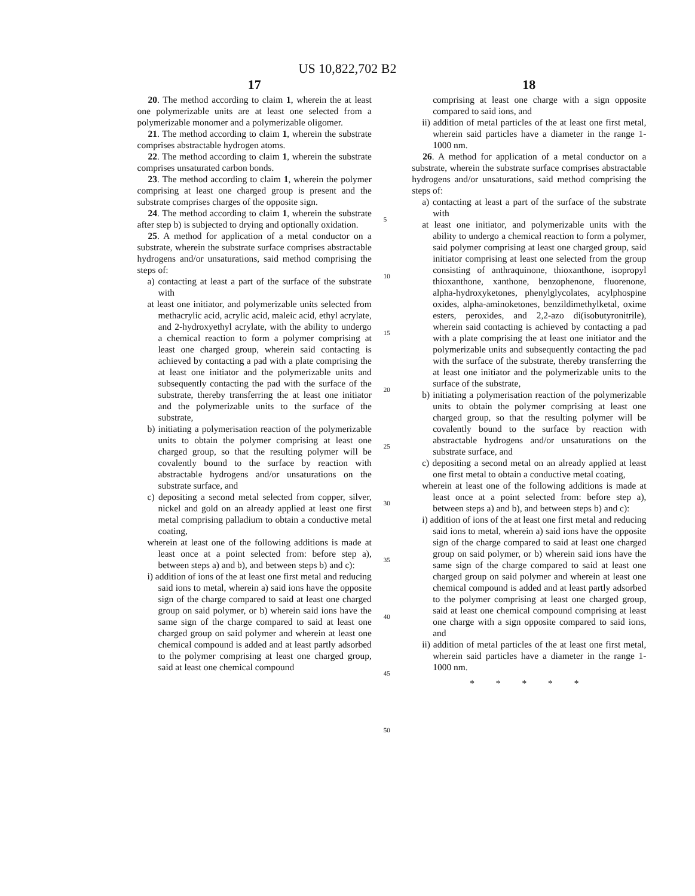US 10,822,702 B2
17
20. The method according to claim 1, wherein the at least one polymerizable units are at least one selected from a polymerizable monomer and a polymerizable oligomer.
21. The method according to claim 1, wherein the substrate comprises abstractable hydrogen atoms.
22. The method according to claim 1, wherein the substrate comprises unsaturated carbon bonds.
23. The method according to claim 1, wherein the polymer comprising at least one charged group is present and the substrate comprises charges of the opposite sign.
24. The method according to claim 1, wherein the substrate after step b) is subjected to drying and optionally oxidation.
25. A method for application of a metal conductor on a substrate, wherein the substrate surface comprises abstractable hydrogens and/or unsaturations, said method comprising the steps of:
a) contacting at least a part of the surface of the substrate with
at least one initiator, and polymerizable units selected from methacrylic acid, acrylic acid, maleic acid, ethyl acrylate, and 2-hydroxyethyl acrylate, with the ability to undergo a chemical reaction to form a polymer comprising at least one charged group, wherein said contacting is achieved by contacting a pad with a plate comprising the at least one initiator and the polymerizable units and subsequently contacting the pad with the surface of the substrate, thereby transferring the at least one initiator and the polymerizable units to the surface of the substrate,
b) initiating a polymerisation reaction of the polymerizable units to obtain the polymer comprising at least one charged group, so that the resulting polymer will be covalently bound to the surface by reaction with abstractable hydrogens and/or unsaturations on the substrate surface, and
c) depositing a second metal selected from copper, silver, nickel and gold on an already applied at least one first metal comprising palladium to obtain a conductive metal coating,
wherein at least one of the following additions is made at least once at a point selected from: before step a), between steps a) and b), and between steps b) and c):
i) addition of ions of the at least one first metal and reducing said ions to metal, wherein a) said ions have the opposite sign of the charge compared to said at least one charged group on said polymer, or b) wherein said ions have the same sign of the charge compared to said at least one charged group on said polymer and wherein at least one chemical compound is added and at least partly adsorbed to the polymer comprising at least one charged group, said at least one chemical compound
5
10
15
20
25
30
35
40
45
50
18
comprising at least one charge with a sign opposite compared to said ions, and
ii) addition of metal particles of the at least one first metal, wherein said particles have a diameter in the range 1-1000 nm.
26. A method for application of a metal conductor on a substrate, wherein the substrate surface comprises abstractable hydrogens and/or unsaturations, said method comprising the steps of:
a) contacting at least a part of the surface of the substrate with
at least one initiator, and polymerizable units with the ability to undergo a chemical reaction to form a polymer, said polymer comprising at least one charged group, said initiator comprising at least one selected from the group consisting of anthraquinone, thioxanthone, isopropyl thioxanthone, xanthone, benzophenone, fluorenone, alpha-hydroxyketones, phenylglycolates, acylphospine oxides, alpha-aminoketones, benzildimethylketal, oxime esters, peroxides, and 2,2-azo di(isobutyronitrile), wherein said contacting is achieved by contacting a pad with a plate comprising the at least one initiator and the polymerizable units and subsequently contacting the pad with the surface of the substrate, thereby transferring the at least one initiator and the polymerizable units to the surface of the substrate,
b) initiating a polymerisation reaction of the polymerizable units to obtain the polymer comprising at least one charged group, so that the resulting polymer will be covalently bound to the surface by reaction with abstractable hydrogens and/or unsaturations on the substrate surface, and
c) depositing a second metal on an already applied at least one first metal to obtain a conductive metal coating,
wherein at least one of the following additions is made at least once at a point selected from: before step a), between steps a) and b), and between steps b) and c):
i) addition of ions of the at least one first metal and reducing said ions to metal, wherein a) said ions have the opposite sign of the charge compared to said at least one charged group on said polymer, or b) wherein said ions have the same sign of the charge compared to said at least one charged group on said polymer and wherein at least one chemical compound is added and at least partly adsorbed to the polymer comprising at least one charged group, said at least one chemical compound comprising at least one charge with a sign opposite compared to said ions, and
ii) addition of metal particles of the at least one first metal, wherein said particles have a diameter in the range 1-1000 nm.
* * * * *